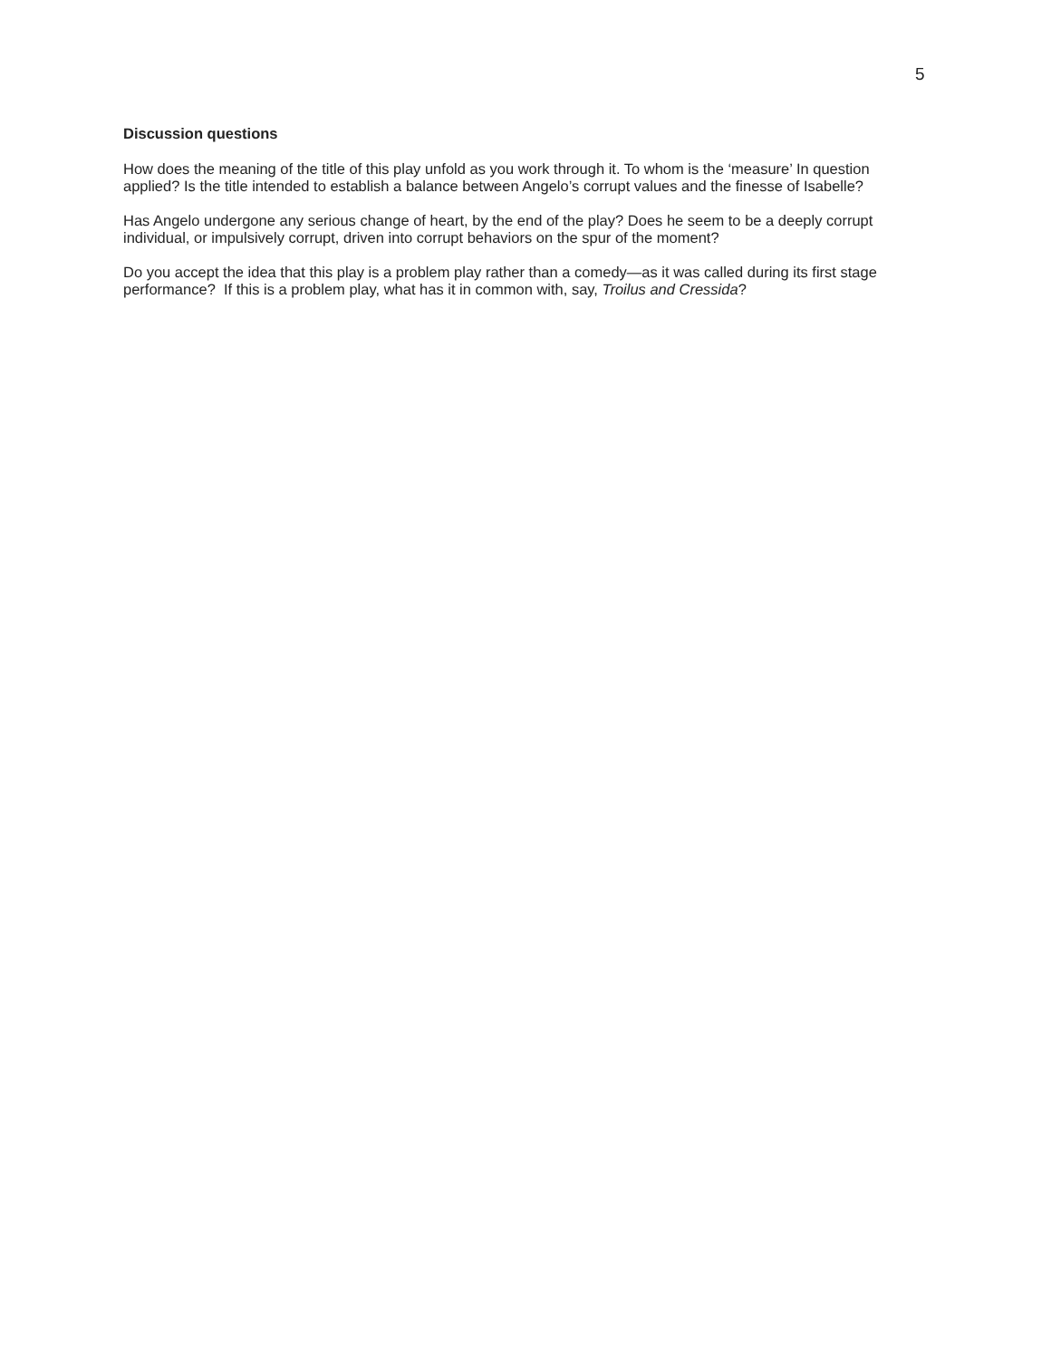5
Discussion questions
How does the meaning of the title of this play unfold as you work through it. To whom is the ‘measure’ In question applied? Is the title intended to establish a balance between Angelo’s corrupt values and the finesse of Isabelle?
Has Angelo undergone any serious change of heart, by the end of the play? Does he seem to be a deeply corrupt individual, or impulsively corrupt, driven into corrupt behaviors on the spur of the moment?
Do you accept the idea that this play is a problem play rather than a comedy—as it was called during its first stage performance? If this is a problem play, what has it in common with, say, Troilus and Cressida?